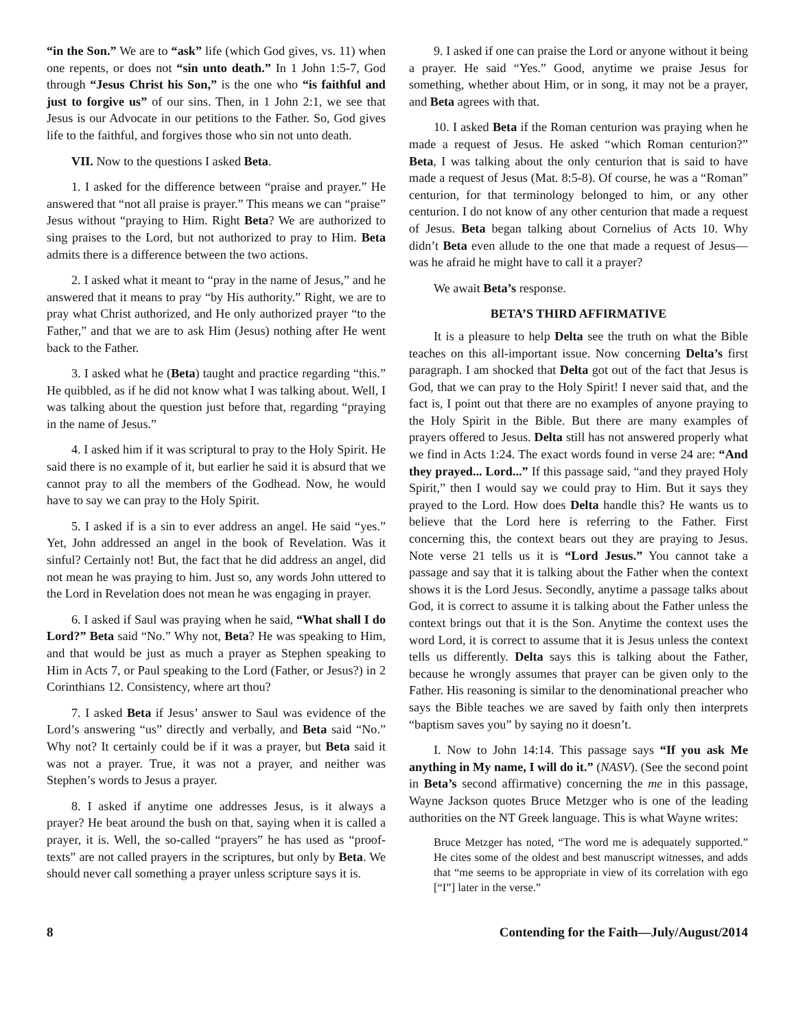“in the Son.” We are to “ask” life (which God gives, vs. 11) when one repents, or does not “sin unto death.” In 1 John 1:5-7, God through “Jesus Christ his Son,” is the one who “is faithful and just to forgive us” of our sins. Then, in 1 John 2:1, we see that Jesus is our Advocate in our petitions to the Father. So, God gives life to the faithful, and forgives those who sin not unto death.
VII. Now to the questions I asked Beta.
1. I asked for the difference between “praise and prayer.” He answered that “not all praise is prayer.” This means we can “praise” Jesus without “praying to Him. Right Beta? We are authorized to sing praises to the Lord, but not authorized to pray to Him. Beta admits there is a difference between the two actions.
2. I asked what it meant to “pray in the name of Jesus,” and he answered that it means to pray “by His authority.” Right, we are to pray what Christ authorized, and He only authorized prayer “to the Father,” and that we are to ask Him (Jesus) nothing after He went back to the Father.
3. I asked what he (Beta) taught and practice regarding “this.” He quibbled, as if he did not know what I was talking about. Well, I was talking about the question just before that, regarding “praying in the name of Jesus.”
4. I asked him if it was scriptural to pray to the Holy Spirit. He said there is no example of it, but earlier he said it is absurd that we cannot pray to all the members of the Godhead. Now, he would have to say we can pray to the Holy Spirit.
5. I asked if is a sin to ever address an angel. He said “yes.” Yet, John addressed an angel in the book of Revelation. Was it sinful? Certainly not! But, the fact that he did address an angel, did not mean he was praying to him. Just so, any words John uttered to the Lord in Revelation does not mean he was engaging in prayer.
6. I asked if Saul was praying when he said, “What shall I do Lord?” Beta said “No.” Why not, Beta? He was speaking to Him, and that would be just as much a prayer as Stephen speaking to Him in Acts 7, or Paul speaking to the Lord (Father, or Jesus?) in 2 Corinthians 12. Consistency, where art thou?
7. I asked Beta if Jesus’ answer to Saul was evidence of the Lord’s answering “us” directly and verbally, and Beta said “No.” Why not? It certainly could be if it was a prayer, but Beta said it was not a prayer. True, it was not a prayer, and neither was Stephen’s words to Jesus a prayer.
8. I asked if anytime one addresses Jesus, is it always a prayer? He beat around the bush on that, saying when it is called a prayer, it is. Well, the so-called “prayers” he has used as “proof-texts” are not called prayers in the scriptures, but only by Beta. We should never call something a prayer unless scripture says it is.
9. I asked if one can praise the Lord or anyone without it being a prayer. He said “Yes.” Good, anytime we praise Jesus for something, whether about Him, or in song, it may not be a prayer, and Beta agrees with that.
10. I asked Beta if the Roman centurion was praying when he made a request of Jesus. He asked “which Roman centurion?” Beta, I was talking about the only centurion that is said to have made a request of Jesus (Mat. 8:5-8). Of course, he was a “Roman” centurion, for that terminology belonged to him, or any other centurion. I do not know of any other centurion that made a request of Jesus. Beta began talking about Cornelius of Acts 10. Why didn’t Beta even allude to the one that made a request of Jesus—was he afraid he might have to call it a prayer?
We await Beta’s response.
BETA’S THIRD AFFIRMATIVE
It is a pleasure to help Delta see the truth on what the Bible teaches on this all-important issue. Now concerning Delta’s first paragraph. I am shocked that Delta got out of the fact that Jesus is God, that we can pray to the Holy Spirit! I never said that, and the fact is, I point out that there are no examples of anyone praying to the Holy Spirit in the Bible. But there are many examples of prayers offered to Jesus. Delta still has not answered properly what we find in Acts 1:24. The exact words found in verse 24 are: “And they prayed... Lord...” If this passage said, “and they prayed Holy Spirit,” then I would say we could pray to Him. But it says they prayed to the Lord. How does Delta handle this? He wants us to believe that the Lord here is referring to the Father. First concerning this, the context bears out they are praying to Jesus. Note verse 21 tells us it is “Lord Jesus.” You cannot take a passage and say that it is talking about the Father when the context shows it is the Lord Jesus. Secondly, anytime a passage talks about God, it is correct to assume it is talking about the Father unless the context brings out that it is the Son. Anytime the context uses the word Lord, it is correct to assume that it is Jesus unless the context tells us differently. Delta says this is talking about the Father, because he wrongly assumes that prayer can be given only to the Father. His reasoning is similar to the denominational preacher who says the Bible teaches we are saved by faith only then interprets “baptism saves you” by saying no it doesn’t.
I. Now to John 14:14. This passage says “If you ask Me anything in My name, I will do it.” (NASV). (See the second point in Beta’s second affirmative) concerning the me in this passage, Wayne Jackson quotes Bruce Metzger who is one of the leading authorities on the NT Greek language. This is what Wayne writes:
Bruce Metzger has noted, “The word me is adequately supported.” He cites some of the oldest and best manuscript witnesses, and adds that “me seems to be appropriate in view of its correlation with ego [“I”] later in the verse.”
8 Contending for the Faith—July/August/2014